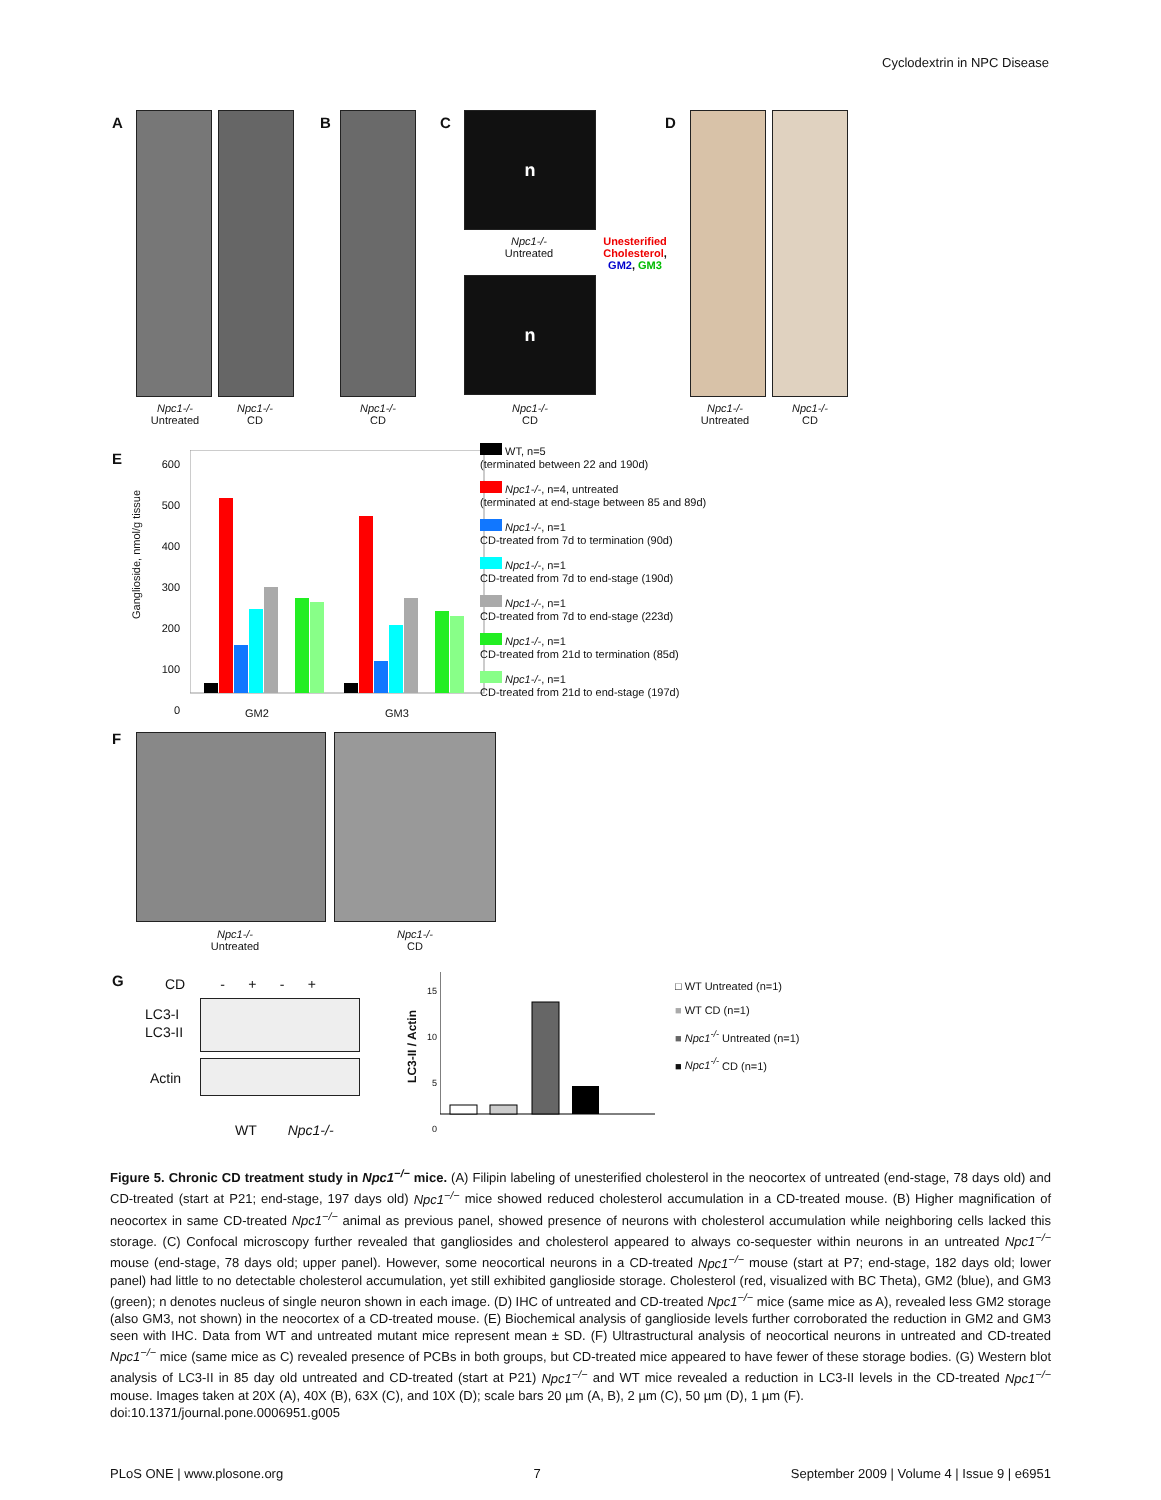Cyclodextrin in NPC Disease
A
Npc1-/-
Untreated
Npc1-/-
CD
B
Npc1-/-
CD
C n
Npc1-/-
Untreated
Unesterified Cholesterol, GM2, GM3
n
Npc1-/-
CD
D
Npc1-/-
Untreated
Npc1-/-
CD
E
Ganglioside, nmol/g tissue
600
500
400
300
200
100
0
GM2 GM3
WT, n=5
(terminated between 22 and 190d)
Npc1-/-, n=4, untreated
(terminated at end-stage between 85 and 89d)
Npc1-/-, n=1
CD-treated from 7d to termination (90d)
Npc1-/-, n=1
CD-treated from 7d to end-stage (190d)
Npc1-/-, n=1
CD-treated from 7d to end-stage (223d)
Npc1-/-, n=1
CD-treated from 21d to termination (85d)
Npc1-/-, n=1
CD-treated from 21d to end-stage (197d)
F
Npc1-/-
Untreated
Npc1-/-
CD
G
CD - + - +
LC3-I
LC3-II
Actin
WT Npc1-/-
LC3-II / Actin
15
10
5
0
□ WT Untreated (n=1)
■ WT CD (n=1)
■ Npc1<sup>-/-</sup> Untreated (n=1)
■ Npc1<sup>-/-</sup> CD (n=1)
Figure 5. Chronic CD treatment study in Npc1<sup>−/−</sup> mice. (A) Filipin labeling of unesterified cholesterol in the neocortex of untreated (end-stage, 78 days old) and CD-treated (start at P21; end-stage, 197 days old) Npc1<sup>−/−</sup> mice showed reduced cholesterol accumulation in a CD-treated mouse. (B) Higher magnification of neocortex in same CD-treated Npc1<sup>−/−</sup> animal as previous panel, showed presence of neurons with cholesterol accumulation while neighboring cells lacked this storage. (C) Confocal microscopy further revealed that gangliosides and cholesterol appeared to always co-sequester within neurons in an untreated Npc1<sup>−/−</sup> mouse (end-stage, 78 days old; upper panel). However, some neocortical neurons in a CD-treated Npc1<sup>−/−</sup> mouse (start at P7; end-stage, 182 days old; lower panel) had little to no detectable cholesterol accumulation, yet still exhibited ganglioside storage. Cholesterol (red, visualized with BC Theta), GM2 (blue), and GM3 (green); n denotes nucleus of single neuron shown in each image. (D) IHC of untreated and CD-treated Npc1<sup>−/−</sup> mice (same mice as A), revealed less GM2 storage (also GM3, not shown) in the neocortex of a CD-treated mouse. (E) Biochemical analysis of ganglioside levels further corroborated the reduction in GM2 and GM3 seen with IHC. Data from WT and untreated mutant mice represent mean ± SD. (F) Ultrastructural analysis of neocortical neurons in untreated and CD-treated Npc1<sup>−/−</sup> mice (same mice as C) revealed presence of PCBs in both groups, but CD-treated mice appeared to have fewer of these storage bodies. (G) Western blot analysis of LC3-II in 85 day old untreated and CD-treated (start at P21) Npc1<sup>−/−</sup> and WT mice revealed a reduction in LC3-II levels in the CD-treated Npc1<sup>−/−</sup> mouse. Images taken at 20X (A), 40X (B), 63X (C), and 10X (D); scale bars 20 µm (A, B), 2 µm (C), 50 µm (D), 1 µm (F).
doi:10.1371/journal.pone.0006951.g005
PLoS ONE | www.plosone.org 7 September 2009 | Volume 4 | Issue 9 | e6951